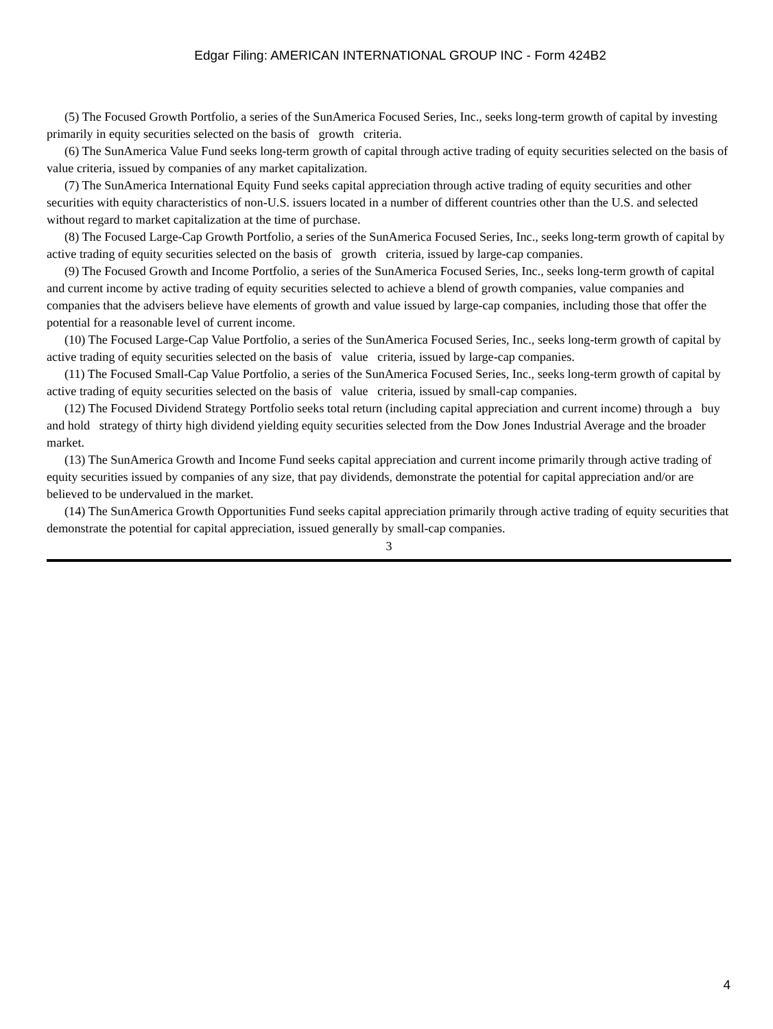Edgar Filing: AMERICAN INTERNATIONAL GROUP INC - Form 424B2
(5) The Focused Growth Portfolio, a series of the SunAmerica Focused Series, Inc., seeks long-term growth of capital by investing primarily in equity securities selected on the basis of growth criteria.
(6) The SunAmerica Value Fund seeks long-term growth of capital through active trading of equity securities selected on the basis of value criteria, issued by companies of any market capitalization.
(7) The SunAmerica International Equity Fund seeks capital appreciation through active trading of equity securities and other securities with equity characteristics of non-U.S. issuers located in a number of different countries other than the U.S. and selected without regard to market capitalization at the time of purchase.
(8) The Focused Large-Cap Growth Portfolio, a series of the SunAmerica Focused Series, Inc., seeks long-term growth of capital by active trading of equity securities selected on the basis of growth criteria, issued by large-cap companies.
(9) The Focused Growth and Income Portfolio, a series of the SunAmerica Focused Series, Inc., seeks long-term growth of capital and current income by active trading of equity securities selected to achieve a blend of growth companies, value companies and companies that the advisers believe have elements of growth and value issued by large-cap companies, including those that offer the potential for a reasonable level of current income.
(10) The Focused Large-Cap Value Portfolio, a series of the SunAmerica Focused Series, Inc., seeks long-term growth of capital by active trading of equity securities selected on the basis of value criteria, issued by large-cap companies.
(11) The Focused Small-Cap Value Portfolio, a series of the SunAmerica Focused Series, Inc., seeks long-term growth of capital by active trading of equity securities selected on the basis of value criteria, issued by small-cap companies.
(12) The Focused Dividend Strategy Portfolio seeks total return (including capital appreciation and current income) through a buy and hold strategy of thirty high dividend yielding equity securities selected from the Dow Jones Industrial Average and the broader market.
(13) The SunAmerica Growth and Income Fund seeks capital appreciation and current income primarily through active trading of equity securities issued by companies of any size, that pay dividends, demonstrate the potential for capital appreciation and/or are believed to be undervalued in the market.
(14) The SunAmerica Growth Opportunities Fund seeks capital appreciation primarily through active trading of equity securities that demonstrate the potential for capital appreciation, issued generally by small-cap companies.
3
4